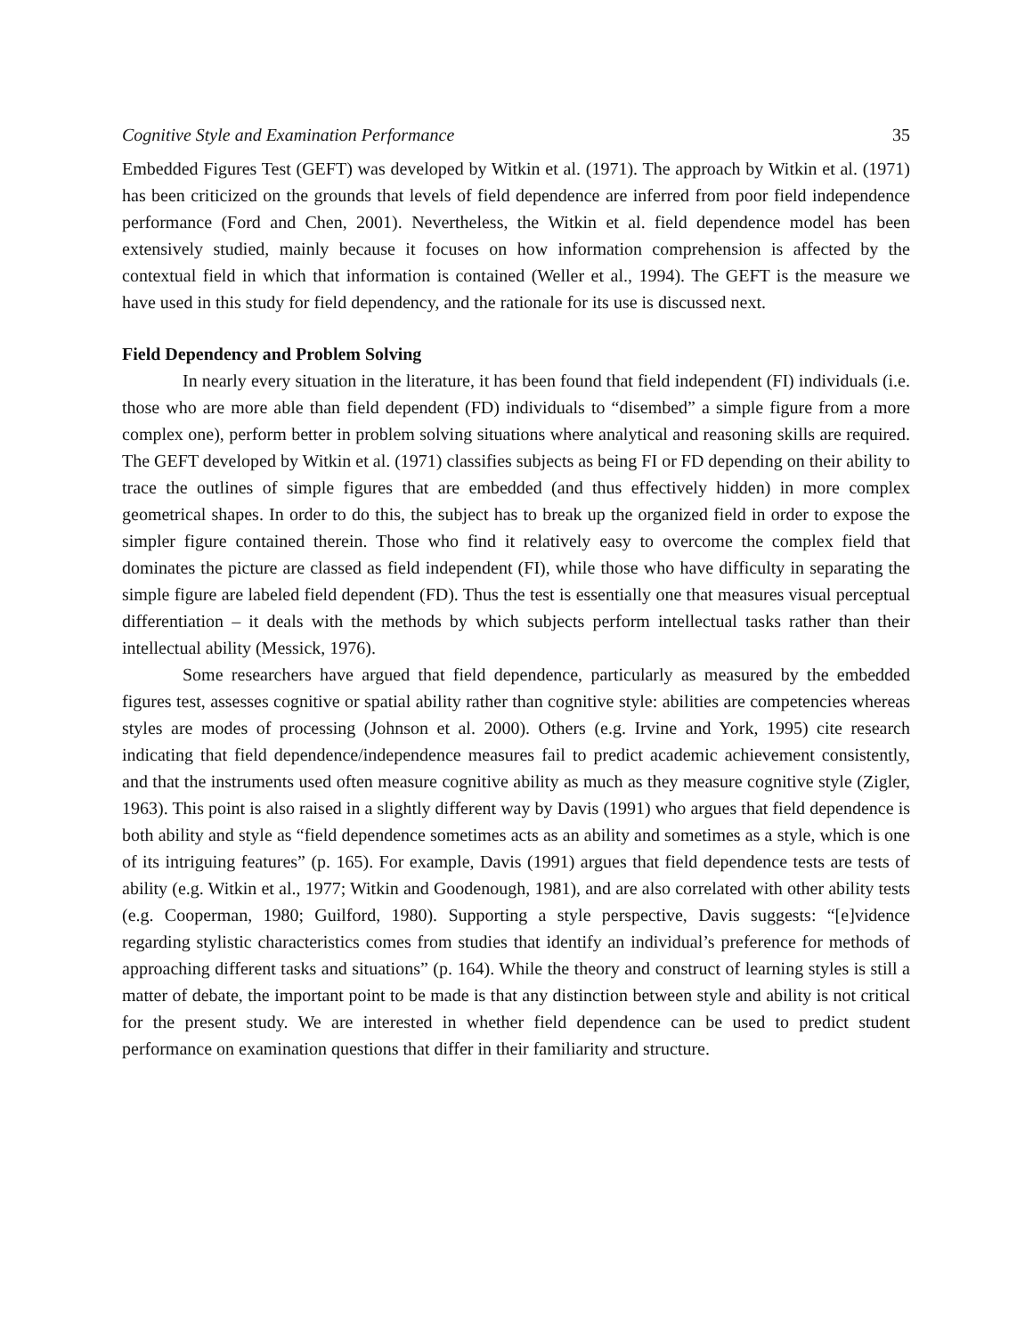Cognitive Style and Examination Performance 35
Embedded Figures Test (GEFT) was developed by Witkin et al. (1971). The approach by Witkin et al. (1971) has been criticized on the grounds that levels of field dependence are inferred from poor field independence performance (Ford and Chen, 2001). Nevertheless, the Witkin et al. field dependence model has been extensively studied, mainly because it focuses on how information comprehension is affected by the contextual field in which that information is contained (Weller et al., 1994). The GEFT is the measure we have used in this study for field dependency, and the rationale for its use is discussed next.
Field Dependency and Problem Solving
In nearly every situation in the literature, it has been found that field independent (FI) individuals (i.e. those who are more able than field dependent (FD) individuals to “disembed” a simple figure from a more complex one), perform better in problem solving situations where analytical and reasoning skills are required. The GEFT developed by Witkin et al. (1971) classifies subjects as being FI or FD depending on their ability to trace the outlines of simple figures that are embedded (and thus effectively hidden) in more complex geometrical shapes. In order to do this, the subject has to break up the organized field in order to expose the simpler figure contained therein. Those who find it relatively easy to overcome the complex field that dominates the picture are classed as field independent (FI), while those who have difficulty in separating the simple figure are labeled field dependent (FD). Thus the test is essentially one that measures visual perceptual differentiation – it deals with the methods by which subjects perform intellectual tasks rather than their intellectual ability (Messick, 1976).
Some researchers have argued that field dependence, particularly as measured by the embedded figures test, assesses cognitive or spatial ability rather than cognitive style: abilities are competencies whereas styles are modes of processing (Johnson et al. 2000). Others (e.g. Irvine and York, 1995) cite research indicating that field dependence/independence measures fail to predict academic achievement consistently, and that the instruments used often measure cognitive ability as much as they measure cognitive style (Zigler, 1963). This point is also raised in a slightly different way by Davis (1991) who argues that field dependence is both ability and style as “field dependence sometimes acts as an ability and sometimes as a style, which is one of its intriguing features” (p. 165). For example, Davis (1991) argues that field dependence tests are tests of ability (e.g. Witkin et al., 1977; Witkin and Goodenough, 1981), and are also correlated with other ability tests (e.g. Cooperman, 1980; Guilford, 1980). Supporting a style perspective, Davis suggests: “[e]vidence regarding stylistic characteristics comes from studies that identify an individual’s preference for methods of approaching different tasks and situations” (p. 164). While the theory and construct of learning styles is still a matter of debate, the important point to be made is that any distinction between style and ability is not critical for the present study. We are interested in whether field dependence can be used to predict student performance on examination questions that differ in their familiarity and structure.